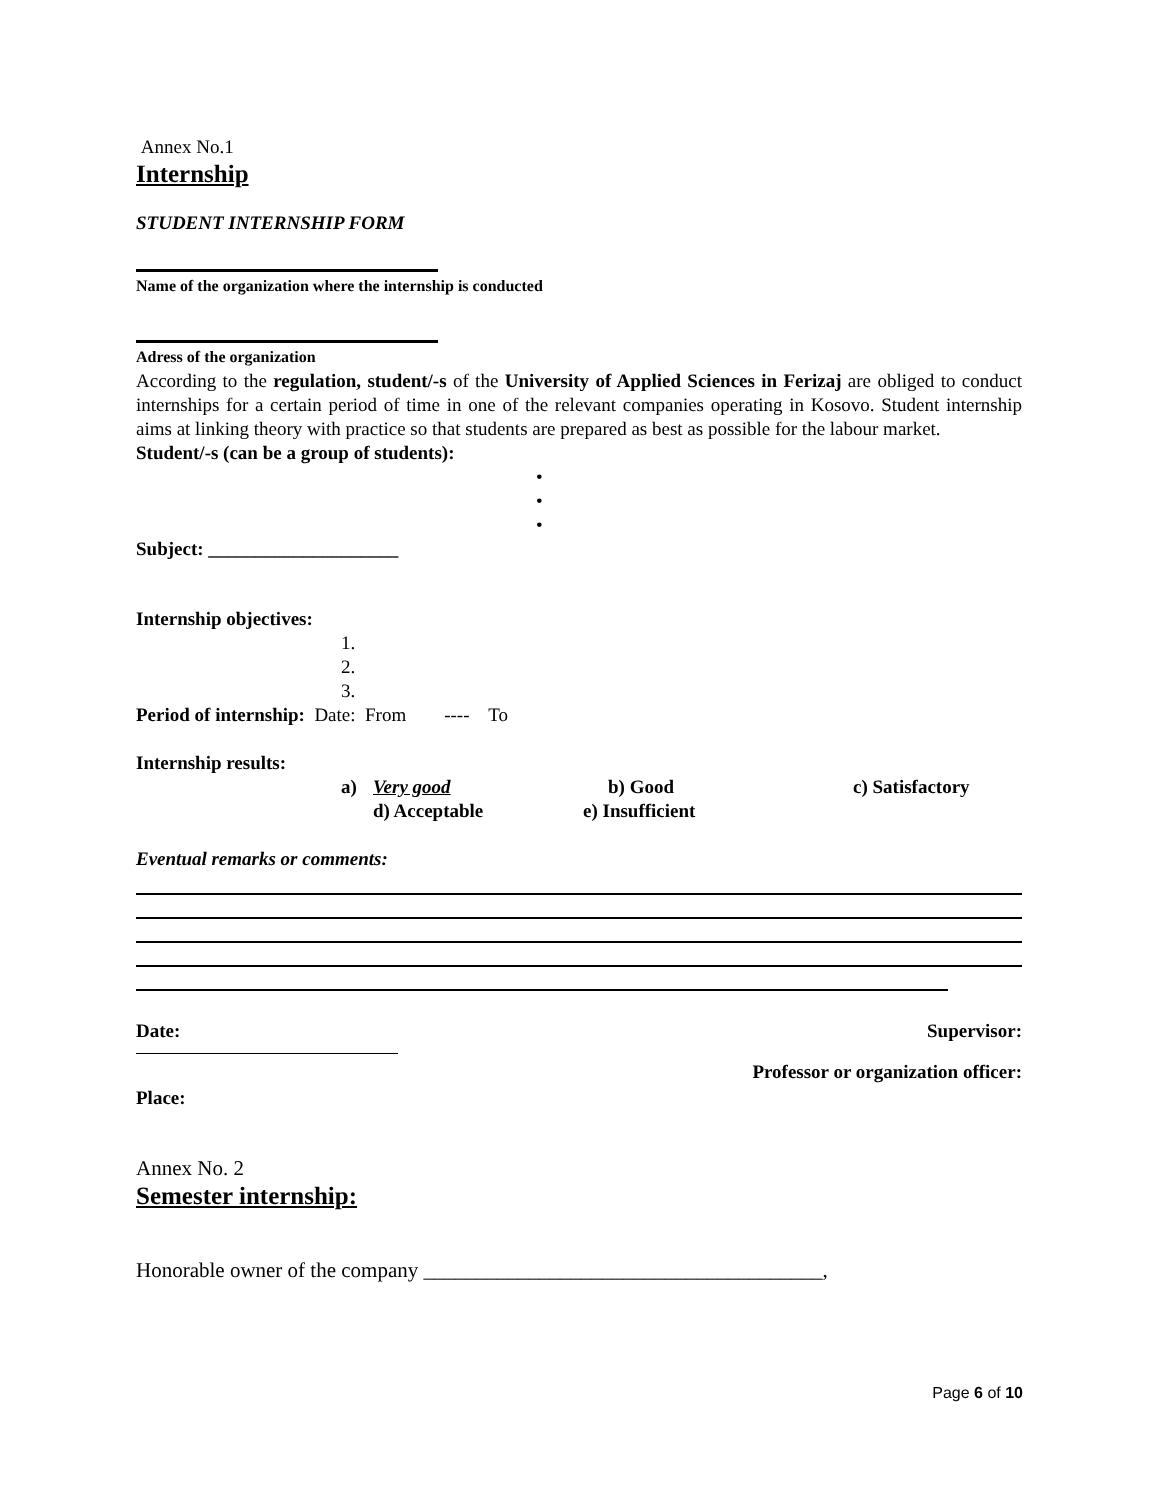Annex No.1
Internship
STUDENT INTERNSHIP FORM
Name of the organization where the internship is conducted
Adress of the organization
According to the regulation, student/-s of the University of Applied Sciences in Ferizaj are obliged to conduct internships for a certain period of time in one of the relevant companies operating in Kosovo. Student internship aims at linking theory with practice so that students are prepared as best as possible for the labour market.
Student/-s (can be a group of students):
•
•
•
Subject: ____________________
Internship objectives:
1.
2.
3.
Period of internship: Date: From ---- To
Internship results:
a) Very good b) Good c) Satisfactory
d) Acceptable e) Insufficient
Eventual remarks or comments:
Date: Supervisor:
Professor or organization officer:
Place:
Annex No. 2
Semester internship:
Honorable owner of the company ______________________________________,
Page 6 of 10